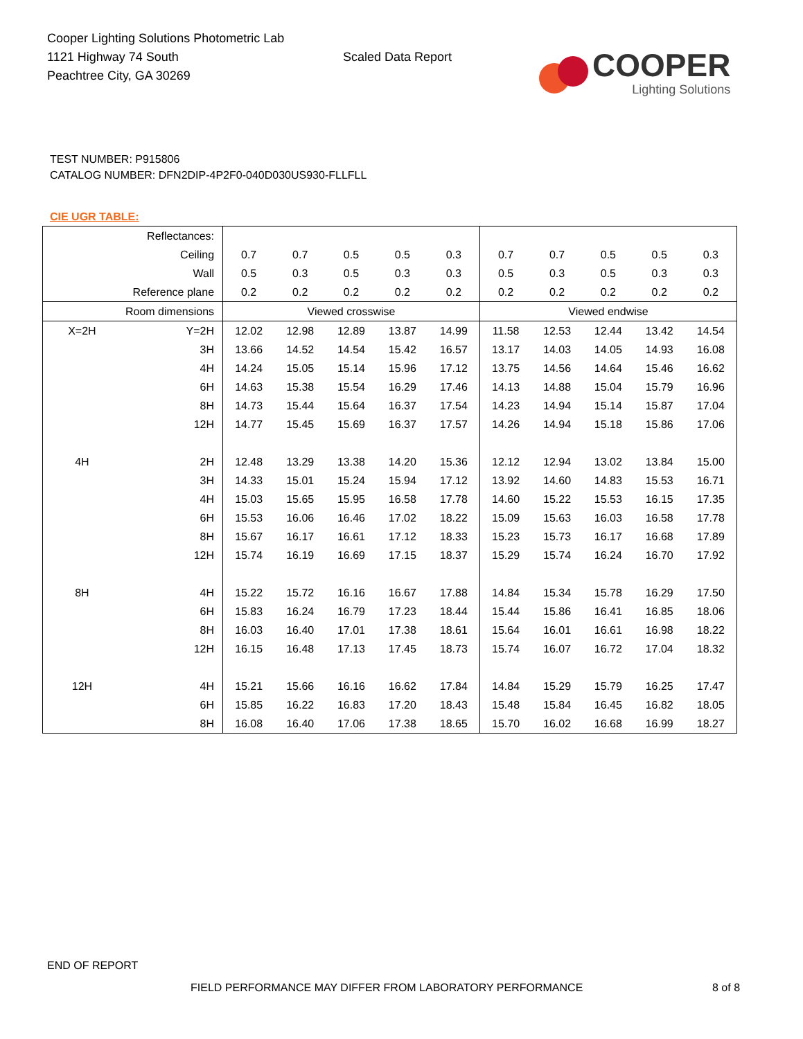Cooper Lighting Solutions Photometric Lab
1121 Highway 74 South
Peachtree City, GA 30269
Scaled Data Report
COOPER
Lighting Solutions
TEST NUMBER: P915806
CATALOG NUMBER: DFN2DIP-4P2F0-040D030US930-FLLFLL
CIE UGR TABLE:
| Reflectances: | | | | | | | | | | | |
| Ceiling | | 0.7 | 0.7 | 0.5 | 0.5 | 0.3 | 0.7 | 0.7 | 0.5 | 0.5 | 0.3 |
| Wall | | 0.5 | 0.3 | 0.5 | 0.3 | 0.3 | 0.5 | 0.3 | 0.5 | 0.3 | 0.3 |
| Reference plane | | 0.2 | 0.2 | 0.2 | 0.2 | 0.2 | 0.2 | 0.2 | 0.2 | 0.2 | 0.2 |
| Room dimensions | | Viewed crosswise | | | | | Viewed endwise | | | | |
| X=2H | Y=2H | 12.02 | 12.98 | 12.89 | 13.87 | 14.99 | 11.58 | 12.53 | 12.44 | 13.42 | 14.54 |
| | 3H | 13.66 | 14.52 | 14.54 | 15.42 | 16.57 | 13.17 | 14.03 | 14.05 | 14.93 | 16.08 |
| | 4H | 14.24 | 15.05 | 15.14 | 15.96 | 17.12 | 13.75 | 14.56 | 14.64 | 15.46 | 16.62 |
| | 6H | 14.63 | 15.38 | 15.54 | 16.29 | 17.46 | 14.13 | 14.88 | 15.04 | 15.79 | 16.96 |
| | 8H | 14.73 | 15.44 | 15.64 | 16.37 | 17.54 | 14.23 | 14.94 | 15.14 | 15.87 | 17.04 |
| | 12H | 14.77 | 15.45 | 15.69 | 16.37 | 17.57 | 14.26 | 14.94 | 15.18 | 15.86 | 17.06 |
| 4H | 2H | 12.48 | 13.29 | 13.38 | 14.20 | 15.36 | 12.12 | 12.94 | 13.02 | 13.84 | 15.00 |
| | 3H | 14.33 | 15.01 | 15.24 | 15.94 | 17.12 | 13.92 | 14.60 | 14.83 | 15.53 | 16.71 |
| | 4H | 15.03 | 15.65 | 15.95 | 16.58 | 17.78 | 14.60 | 15.22 | 15.53 | 16.15 | 17.35 |
| | 6H | 15.53 | 16.06 | 16.46 | 17.02 | 18.22 | 15.09 | 15.63 | 16.03 | 16.58 | 17.78 |
| | 8H | 15.67 | 16.17 | 16.61 | 17.12 | 18.33 | 15.23 | 15.73 | 16.17 | 16.68 | 17.89 |
| | 12H | 15.74 | 16.19 | 16.69 | 17.15 | 18.37 | 15.29 | 15.74 | 16.24 | 16.70 | 17.92 |
| 8H | 4H | 15.22 | 15.72 | 16.16 | 16.67 | 17.88 | 14.84 | 15.34 | 15.78 | 16.29 | 17.50 |
| | 6H | 15.83 | 16.24 | 16.79 | 17.23 | 18.44 | 15.44 | 15.86 | 16.41 | 16.85 | 18.06 |
| | 8H | 16.03 | 16.40 | 17.01 | 17.38 | 18.61 | 15.64 | 16.01 | 16.61 | 16.98 | 18.22 |
| | 12H | 16.15 | 16.48 | 17.13 | 17.45 | 18.73 | 15.74 | 16.07 | 16.72 | 17.04 | 18.32 |
| 12H | 4H | 15.21 | 15.66 | 16.16 | 16.62 | 17.84 | 14.84 | 15.29 | 15.79 | 16.25 | 17.47 |
| | 6H | 15.85 | 16.22 | 16.83 | 17.20 | 18.43 | 15.48 | 15.84 | 16.45 | 16.82 | 18.05 |
| | 8H | 16.08 | 16.40 | 17.06 | 17.38 | 18.65 | 15.70 | 16.02 | 16.68 | 16.99 | 18.27 |
END OF REPORT
FIELD PERFORMANCE MAY DIFFER FROM LABORATORY PERFORMANCE
8 of 8